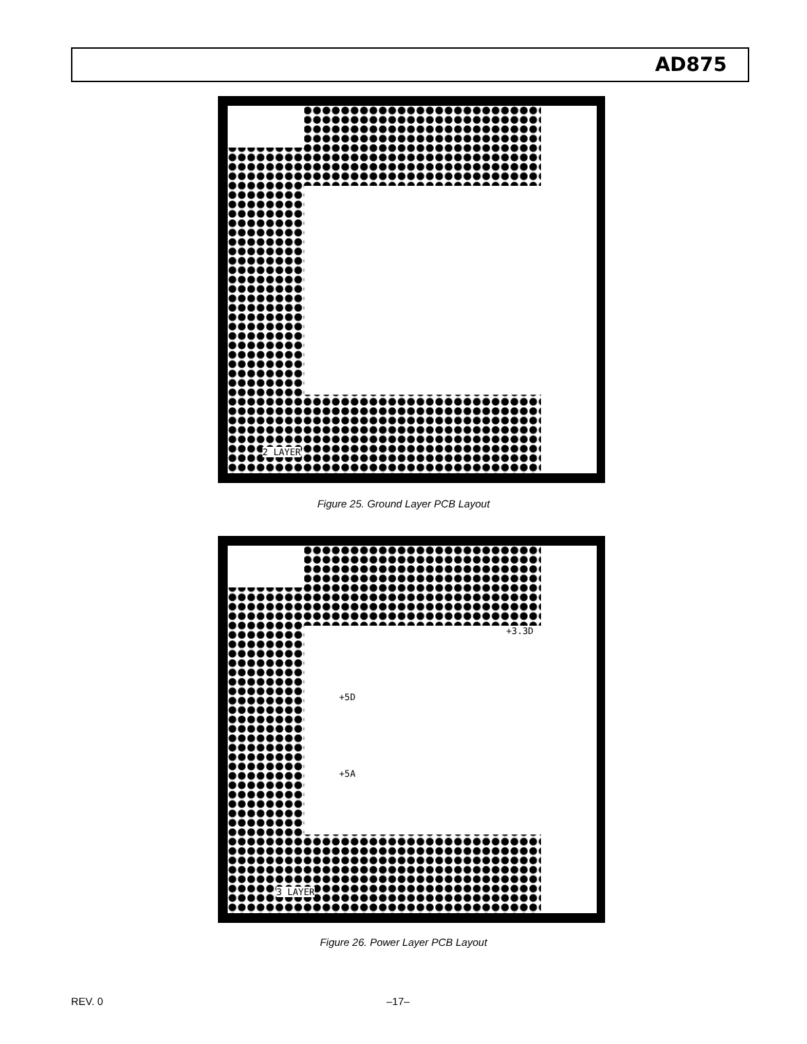AD875
2 LAYER
Figure 25. Ground Layer PCB Layout
+3.3D
+5D
+5A
3 LAYER
Figure 26. Power Layer PCB Layout
REV. 0 –17–